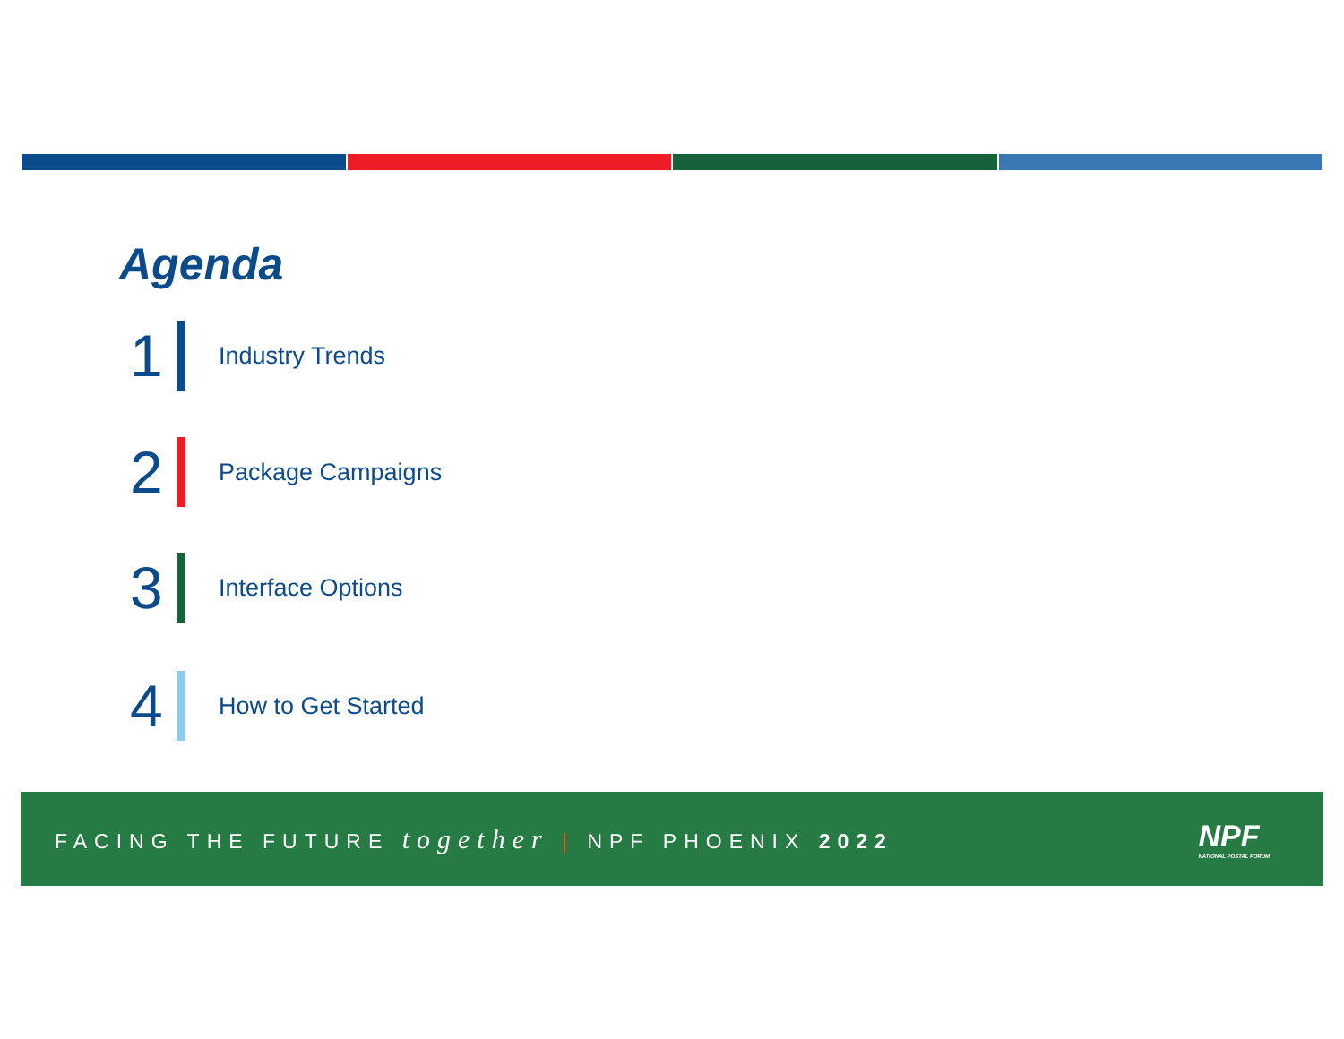Agenda
1 Industry Trends
2 Package Campaigns
3 Interface Options
4 How to Get Started
FACING THE FUTURE together | NPF PHOENIX 2022
NPF
NATIONAL POSTAL FORUM